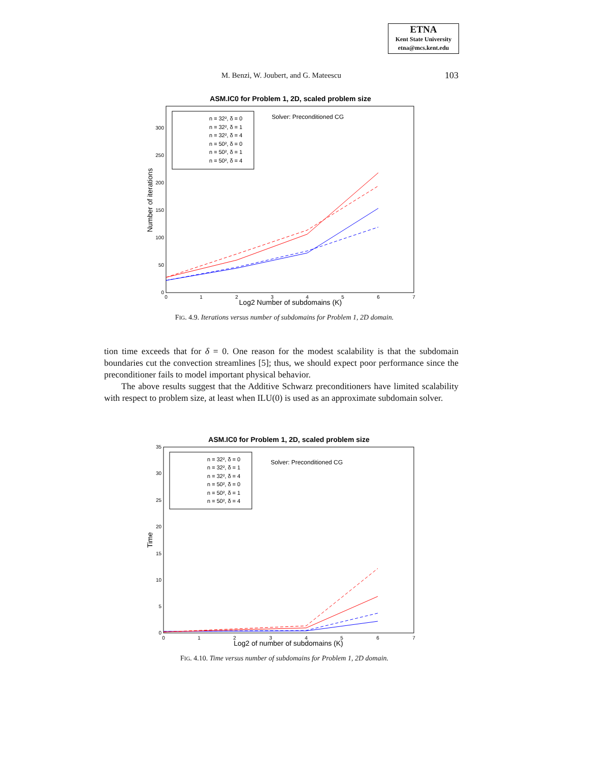ETNA
Kent State University
etna@mcs.kent.edu
M. Benzi, W. Joubert, and G. Mateescu
103
ASM.IC0 for Problem 1, 2D, scaled problem size
300
250
200
150
100
50
0
0
1
2
3
4
5
6
7
Log2 Number of subdomains (K)
Number of iterations
n = 32², δ = 0
n = 32², δ = 1
n = 32², δ = 4
n = 50², δ = 0
n = 50², δ = 1
n = 50², δ = 4
Solver: Preconditioned CG
FIG. 4.9. Iterations versus number of subdomains for Problem 1, 2D domain.
tion time exceeds that for δ = 0. One reason for the modest scalability is that the subdomain boundaries cut the convection streamlines [5]; thus, we should expect poor performance since the preconditioner fails to model important physical behavior.
The above results suggest that the Additive Schwarz preconditioners have limited scalability with respect to problem size, at least when ILU(0) is used as an approximate subdomain solver.
ASM.IC0 for Problem 1, 2D, scaled problem size
35
30
25
20
15
10
5
0
0
1
2
3
4
5
6
7
Log2 of number of subdomains (K)
Time
n = 32², δ = 0
n = 32², δ = 1
n = 32², δ = 4
n = 50², δ = 0
n = 50², δ = 1
n = 50², δ = 4
Solver: Preconditioned CG
FIG. 4.10. Time versus number of subdomains for Problem 1, 2D domain.